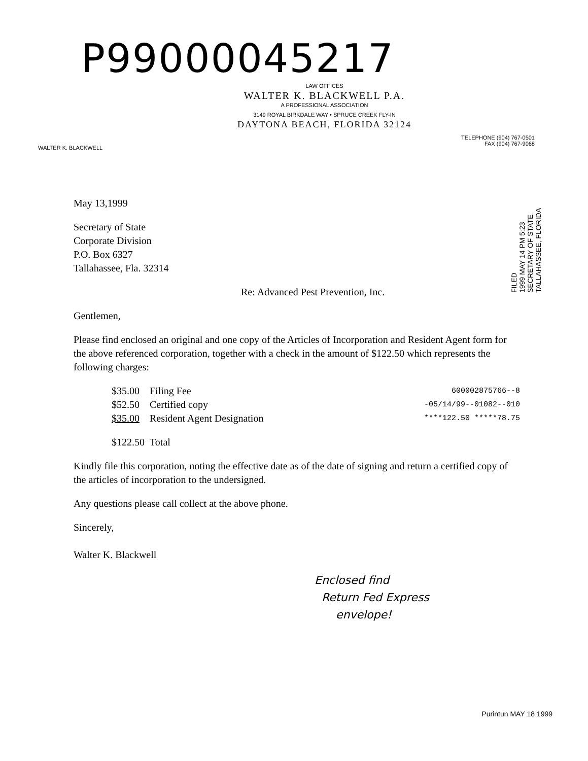P99000045217
LAW OFFICES
WALTER K. BLACKWELL P.A.
A PROFESSIONAL ASSOCIATION
3149 ROYAL BIRKDALE WAY • SPRUCE CREEK FLY-IN
DAYTONA BEACH, FLORIDA 32124
WALTER K. BLACKWELL
TELEPHONE (904) 767-0501
FAX (904) 767-9068
FILED
1999 MAY 14 PM 5:23
SECRETARY OF STATE
TALLAHASSEE, FLORIDA
May 13,1999
Secretary of State
Corporate Division
P.O. Box 6327
Tallahassee, Fla. 32314
Re: Advanced Pest Prevention, Inc.
Gentlemen,
Please find enclosed an original and one copy of the Articles of Incorporation and Resident Agent form for the above referenced corporation, together with a check in the amount of $122.50 which represents the following charges:
| $35.00 | Filing Fee |
| $52.50 | Certified copy |
| $35.00 | Resident Agent Designation |
| $122.50 | Total |
600002875766--8
-05/14/99--01082--010
****122.50 *****78.75
Kindly file this corporation, noting the effective date as of the date of signing and return a certified copy of the articles of incorporation to the undersigned.
Any questions please call collect at the above phone.
Sincerely,
Walter K. Blackwell
Enclosed find
Return Fed Express
envelope!
Purintun MAY 18 1999